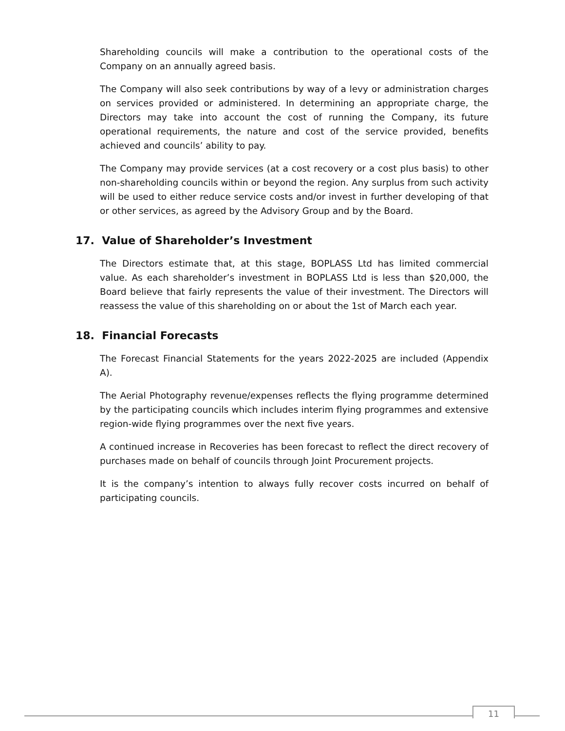Shareholding councils will make a contribution to the operational costs of the Company on an annually agreed basis.
The Company will also seek contributions by way of a levy or administration charges on services provided or administered. In determining an appropriate charge, the Directors may take into account the cost of running the Company, its future operational requirements, the nature and cost of the service provided, benefits achieved and councils’ ability to pay.
The Company may provide services (at a cost recovery or a cost plus basis) to other non-shareholding councils within or beyond the region. Any surplus from such activity will be used to either reduce service costs and/or invest in further developing of that or other services, as agreed by the Advisory Group and by the Board.
17. Value of Shareholder’s Investment
The Directors estimate that, at this stage, BOPLASS Ltd has limited commercial value. As each shareholder’s investment in BOPLASS Ltd is less than $20,000, the Board believe that fairly represents the value of their investment. The Directors will reassess the value of this shareholding on or about the 1st of March each year.
18. Financial Forecasts
The Forecast Financial Statements for the years 2022-2025 are included (Appendix A).
The Aerial Photography revenue/expenses reflects the flying programme determined by the participating councils which includes interim flying programmes and extensive region-wide flying programmes over the next five years.
A continued increase in Recoveries has been forecast to reflect the direct recovery of purchases made on behalf of councils through Joint Procurement projects.
It is the company’s intention to always fully recover costs incurred on behalf of participating councils.
11